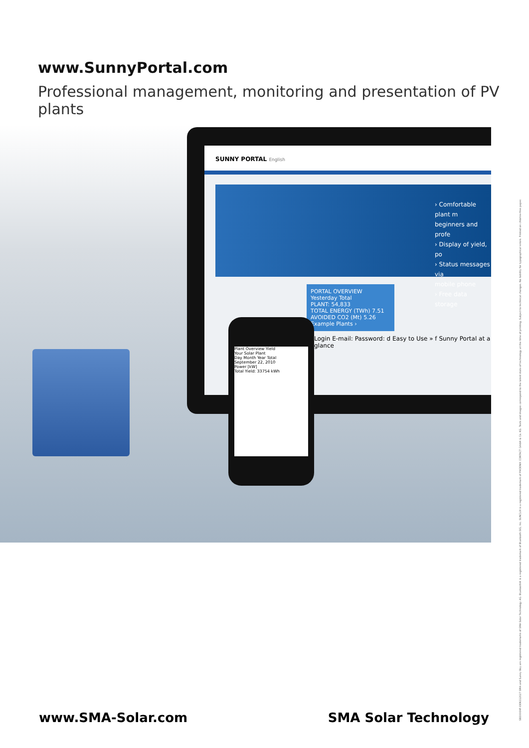www.SunnyPortal.com
Professional management, monitoring and presentation of PV plants
SUNNY PORTAL English
› Comfortable plant m
beginners and profe
› Display of yield, po
› Status messages via
mobile phone
› Free data storage
PORTAL OVERVIEW
Yesterday Total
PLANT: 54,833
TOTAL ENERGY (TWh) 7.51
AVOIDED CO2 (Mt) 5.26
Example Plants ›
Login E-mail: Password: d Easy to Use » f Sunny Portal at a glance
Plant Overview Yield
Your Solar Plant
Day Month Year Total
September 22, 2010
Power [kW]
Total Yield: 33754 kWh
www.SMA-Solar.com SMA Solar Technology
SB3000HF-DEN112027 SMA and Sunny Boy are registered trademarks of SMA Solar Technology AG. Bluetooth® is a registered trademark of Bluetooth SIG, Inc. SUNCLIX is a registered trademark of PHOENIX CONTACT GmbH & Co. KG. Texts and images correspond to the latest state of technology at the time of printing. Subject to technical changes. No liability for typographical errors. Printed on chlorine-free paper.